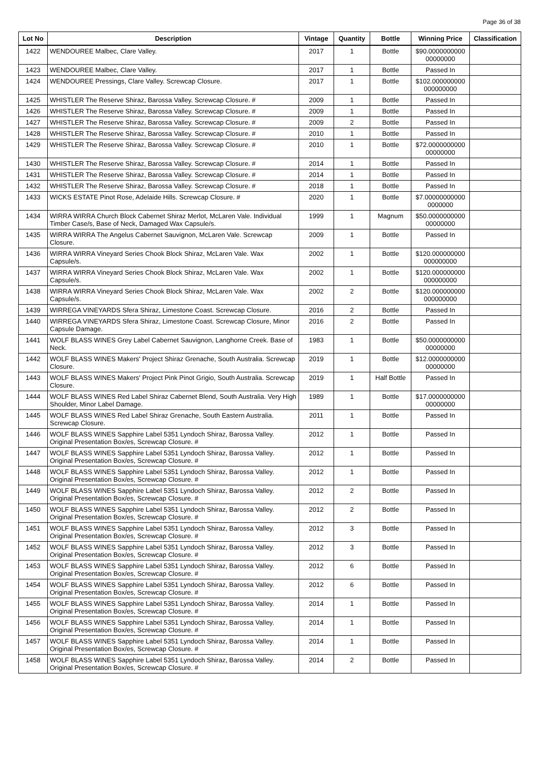Page 36 of 38
| Lot No | Description | Vintage | Quantity | Bottle | Winning Price | Classification |
| --- | --- | --- | --- | --- | --- | --- |
| 1422 | WENDOUREE Malbec, Clare Valley. | 2017 | 1 | Bottle | $90.0000000000 00000000 | |
| 1423 | WENDOUREE Malbec, Clare Valley. | 2017 | 1 | Bottle | Passed In | |
| 1424 | WENDOUREE Pressings, Clare Valley. Screwcap Closure. | 2017 | 1 | Bottle | $102.000000000 000000000 | |
| 1425 | WHISTLER The Reserve Shiraz, Barossa Valley. Screwcap Closure. # | 2009 | 1 | Bottle | Passed In | |
| 1426 | WHISTLER The Reserve Shiraz, Barossa Valley. Screwcap Closure. # | 2009 | 1 | Bottle | Passed In | |
| 1427 | WHISTLER The Reserve Shiraz, Barossa Valley. Screwcap Closure. # | 2009 | 2 | Bottle | Passed In | |
| 1428 | WHISTLER The Reserve Shiraz, Barossa Valley. Screwcap Closure. # | 2010 | 1 | Bottle | Passed In | |
| 1429 | WHISTLER The Reserve Shiraz, Barossa Valley. Screwcap Closure. # | 2010 | 1 | Bottle | $72.0000000000 00000000 | |
| 1430 | WHISTLER The Reserve Shiraz, Barossa Valley. Screwcap Closure. # | 2014 | 1 | Bottle | Passed In | |
| 1431 | WHISTLER The Reserve Shiraz, Barossa Valley. Screwcap Closure. # | 2014 | 1 | Bottle | Passed In | |
| 1432 | WHISTLER The Reserve Shiraz, Barossa Valley. Screwcap Closure. # | 2018 | 1 | Bottle | Passed In | |
| 1433 | WICKS ESTATE Pinot Rose, Adelaide Hills. Screwcap Closure. # | 2020 | 1 | Bottle | $7.00000000000 0000000 | |
| 1434 | WIRRA WIRRA Church Block Cabernet Shiraz Merlot, McLaren Vale. Individual Timber Case/s, Base of Neck, Damaged Wax Capsule/s. | 1999 | 1 | Magnum | $50.0000000000 00000000 | |
| 1435 | WIRRA WIRRA The Angelus Cabernet Sauvignon, McLaren Vale. Screwcap Closure. | 2009 | 1 | Bottle | Passed In | |
| 1436 | WIRRA WIRRA Vineyard Series Chook Block Shiraz, McLaren Vale. Wax Capsule/s. | 2002 | 1 | Bottle | $120.000000000 000000000 | |
| 1437 | WIRRA WIRRA Vineyard Series Chook Block Shiraz, McLaren Vale. Wax Capsule/s. | 2002 | 1 | Bottle | $120.000000000 000000000 | |
| 1438 | WIRRA WIRRA Vineyard Series Chook Block Shiraz, McLaren Vale. Wax Capsule/s. | 2002 | 2 | Bottle | $120.000000000 000000000 | |
| 1439 | WIRREGA VINEYARDS Sfera Shiraz, Limestone Coast. Screwcap Closure. | 2016 | 2 | Bottle | Passed In | |
| 1440 | WIRREGA VINEYARDS Sfera Shiraz, Limestone Coast. Screwcap Closure, Minor Capsule Damage. | 2016 | 2 | Bottle | Passed In | |
| 1441 | WOLF BLASS WINES Grey Label Cabernet Sauvignon, Langhorne Creek. Base of Neck. | 1983 | 1 | Bottle | $50.0000000000 00000000 | |
| 1442 | WOLF BLASS WINES Makers' Project Shiraz Grenache, South Australia. Screwcap Closure. | 2019 | 1 | Bottle | $12.0000000000 00000000 | |
| 1443 | WOLF BLASS WINES Makers' Project Pink Pinot Grigio, South Australia. Screwcap Closure. | 2019 | 1 | Half Bottle | Passed In | |
| 1444 | WOLF BLASS WINES Red Label Shiraz Cabernet Blend, South Australia. Very High Shoulder, Minor Label Damage. | 1989 | 1 | Bottle | $17.0000000000 00000000 | |
| 1445 | WOLF BLASS WINES Red Label Shiraz Grenache, South Eastern Australia. Screwcap Closure. | 2011 | 1 | Bottle | Passed In | |
| 1446 | WOLF BLASS WINES Sapphire Label 5351 Lyndoch Shiraz, Barossa Valley. Original Presentation Box/es, Screwcap Closure. # | 2012 | 1 | Bottle | Passed In | |
| 1447 | WOLF BLASS WINES Sapphire Label 5351 Lyndoch Shiraz, Barossa Valley. Original Presentation Box/es, Screwcap Closure. # | 2012 | 1 | Bottle | Passed In | |
| 1448 | WOLF BLASS WINES Sapphire Label 5351 Lyndoch Shiraz, Barossa Valley. Original Presentation Box/es, Screwcap Closure. # | 2012 | 1 | Bottle | Passed In | |
| 1449 | WOLF BLASS WINES Sapphire Label 5351 Lyndoch Shiraz, Barossa Valley. Original Presentation Box/es, Screwcap Closure. # | 2012 | 2 | Bottle | Passed In | |
| 1450 | WOLF BLASS WINES Sapphire Label 5351 Lyndoch Shiraz, Barossa Valley. Original Presentation Box/es, Screwcap Closure. # | 2012 | 2 | Bottle | Passed In | |
| 1451 | WOLF BLASS WINES Sapphire Label 5351 Lyndoch Shiraz, Barossa Valley. Original Presentation Box/es, Screwcap Closure. # | 2012 | 3 | Bottle | Passed In | |
| 1452 | WOLF BLASS WINES Sapphire Label 5351 Lyndoch Shiraz, Barossa Valley. Original Presentation Box/es, Screwcap Closure. # | 2012 | 3 | Bottle | Passed In | |
| 1453 | WOLF BLASS WINES Sapphire Label 5351 Lyndoch Shiraz, Barossa Valley. Original Presentation Box/es, Screwcap Closure. # | 2012 | 6 | Bottle | Passed In | |
| 1454 | WOLF BLASS WINES Sapphire Label 5351 Lyndoch Shiraz, Barossa Valley. Original Presentation Box/es, Screwcap Closure. # | 2012 | 6 | Bottle | Passed In | |
| 1455 | WOLF BLASS WINES Sapphire Label 5351 Lyndoch Shiraz, Barossa Valley. Original Presentation Box/es, Screwcap Closure. # | 2014 | 1 | Bottle | Passed In | |
| 1456 | WOLF BLASS WINES Sapphire Label 5351 Lyndoch Shiraz, Barossa Valley. Original Presentation Box/es, Screwcap Closure. # | 2014 | 1 | Bottle | Passed In | |
| 1457 | WOLF BLASS WINES Sapphire Label 5351 Lyndoch Shiraz, Barossa Valley. Original Presentation Box/es, Screwcap Closure. # | 2014 | 1 | Bottle | Passed In | |
| 1458 | WOLF BLASS WINES Sapphire Label 5351 Lyndoch Shiraz, Barossa Valley. Original Presentation Box/es, Screwcap Closure. # | 2014 | 2 | Bottle | Passed In | |